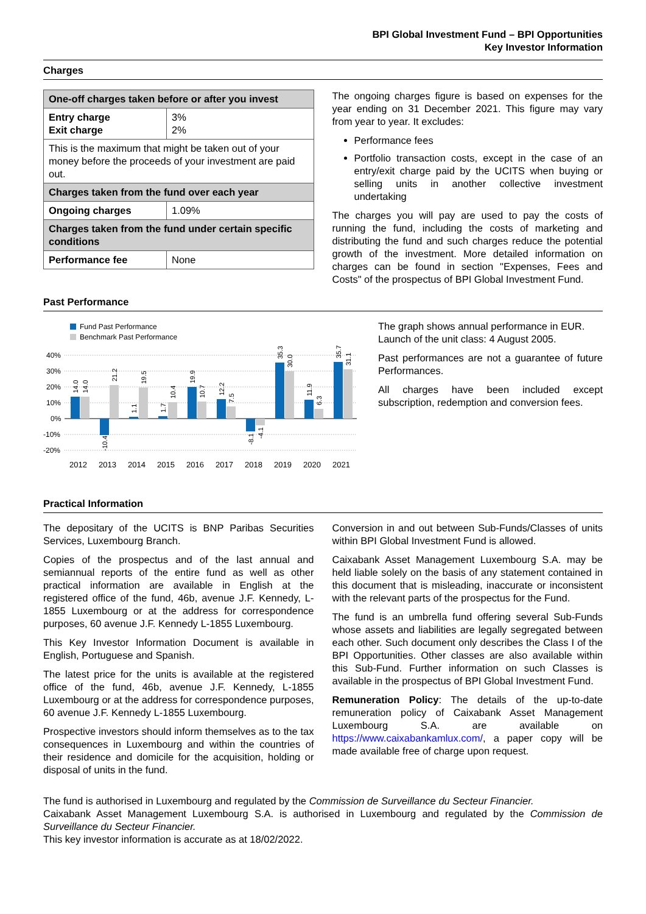BPI Global Investment Fund – BPI Opportunities
Key Investor Information
Charges
| One-off charges taken before or after you invest | |
| --- | --- |
| Entry charge Exit charge | 3% 2% |
| This is the maximum that might be taken out of your money before the proceeds of your investment are paid out. | |
| Charges taken from the fund over each year | |
| Ongoing charges | 1.09% |
| Charges taken from the fund under certain specific conditions | |
| Performance fee | None |
The ongoing charges figure is based on expenses for the year ending on 31 December 2021. This figure may vary from year to year. It excludes:
Performance fees
Portfolio transaction costs, except in the case of an entry/exit charge paid by the UCITS when buying or selling units in another collective investment undertaking
The charges you will pay are used to pay the costs of running the fund, including the costs of marketing and distributing the fund and such charges reduce the potential growth of the investment. More detailed information on charges can be found in section "Expenses, Fees and Costs" of the prospectus of BPI Global Investment Fund.
Past Performance
Fund Past Performance
Benchmark Past Performance
40%
30%
20%
10%
0%
-10%
-20%
14.0
14.0
-10.4
21.2
1.1
19.5
1.7
10.4
19.9
10.7
12.2
7.5
-8.1
-4.1
35.3
30.0
11.9
6.3
35.7
31.1
2012
2013
2014
2015
2016
2017
2018
2019
2020
2021
The graph shows annual performance in EUR.
Launch of the unit class: 4 August 2005.
Past performances are not a guarantee of future Performances.
All charges have been included except subscription, redemption and conversion fees.
Practical Information
The depositary of the UCITS is BNP Paribas Securities Services, Luxembourg Branch.
Copies of the prospectus and of the last annual and semiannual reports of the entire fund as well as other practical information are available in English at the registered office of the fund, 46b, avenue J.F. Kennedy, L-1855 Luxembourg or at the address for correspondence purposes, 60 avenue J.F. Kennedy L-1855 Luxembourg.
This Key Investor Information Document is available in English, Portuguese and Spanish.
The latest price for the units is available at the registered office of the fund, 46b, avenue J.F. Kennedy, L-1855 Luxembourg or at the address for correspondence purposes, 60 avenue J.F. Kennedy L-1855 Luxembourg.
Prospective investors should inform themselves as to the tax consequences in Luxembourg and within the countries of their residence and domicile for the acquisition, holding or disposal of units in the fund.
Conversion in and out between Sub-Funds/Classes of units within BPI Global Investment Fund is allowed.
Caixabank Asset Management Luxembourg S.A. may be held liable solely on the basis of any statement contained in this document that is misleading, inaccurate or inconsistent with the relevant parts of the prospectus for the Fund.
The fund is an umbrella fund offering several Sub-Funds whose assets and liabilities are legally segregated between each other. Such document only describes the Class I of the BPI Opportunities. Other classes are also available within this Sub-Fund. Further information on such Classes is available in the prospectus of BPI Global Investment Fund.
Remuneration Policy: The details of the up-to-date remuneration policy of Caixabank Asset Management Luxembourg S.A. are available on https://www.caixabankamlux.com/, a paper copy will be made available free of charge upon request.
The fund is authorised in Luxembourg and regulated by the Commission de Surveillance du Secteur Financier.
Caixabank Asset Management Luxembourg S.A. is authorised in Luxembourg and regulated by the Commission de Surveillance du Secteur Financier.
This key investor information is accurate as at 18/02/2022.